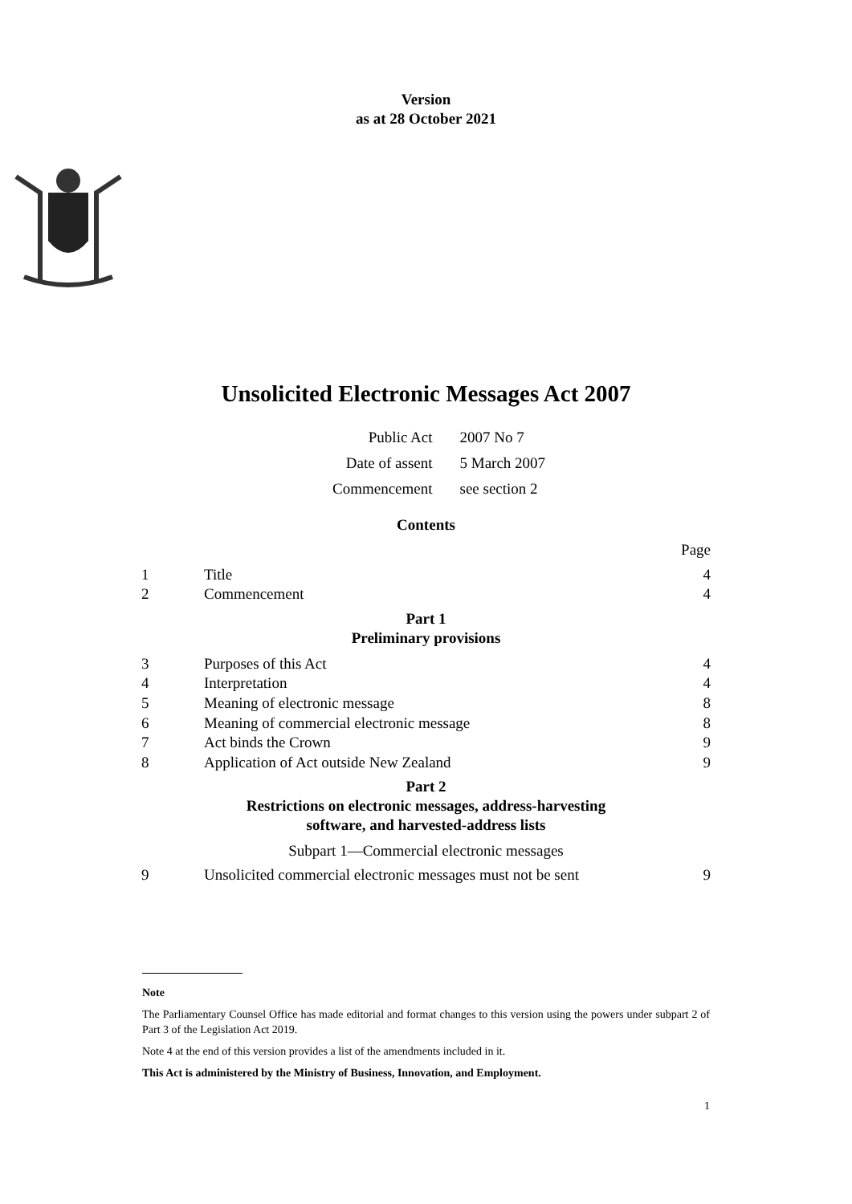Version
as at 28 October 2021
Unsolicited Electronic Messages Act 2007
Public Act 2007 No 7
Date of assent 5 March 2007
Commencement see section 2
Contents
Page
1 Title 4
2 Commencement 4
Part 1
Preliminary provisions
3 Purposes of this Act 4
4 Interpretation 4
5 Meaning of electronic message 8
6 Meaning of commercial electronic message 8
7 Act binds the Crown 9
8 Application of Act outside New Zealand 9
Part 2
Restrictions on electronic messages, address-harvesting
software, and harvested-address lists
Subpart 1—Commercial electronic messages
9 Unsolicited commercial electronic messages must not be sent 9
Note
The Parliamentary Counsel Office has made editorial and format changes to this version using the powers under subpart 2 of Part 3 of the Legislation Act 2019.
Note 4 at the end of this version provides a list of the amendments included in it.
This Act is administered by the Ministry of Business, Innovation, and Employment.
1